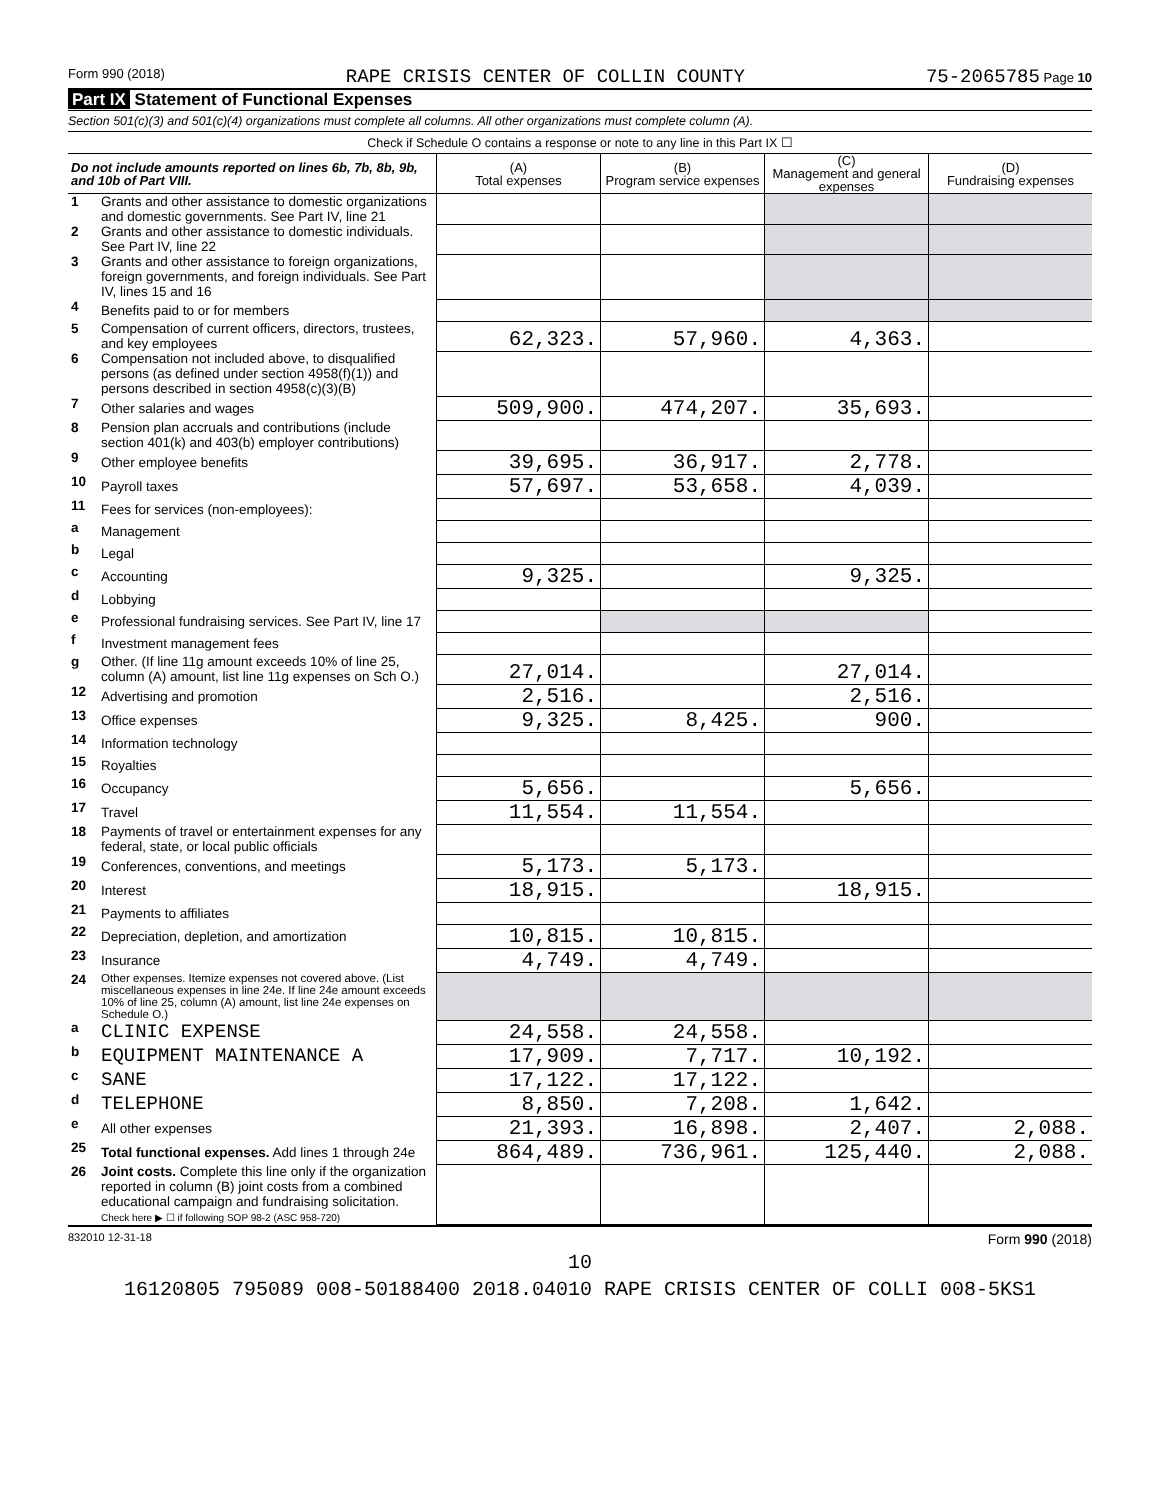Form 990 (2018) RAPE CRISIS CENTER OF COLLIN COUNTY 75-2065785 Page 10
Part IX Statement of Functional Expenses
Section 501(c)(3) and 501(c)(4) organizations must complete all columns. All other organizations must complete column (A).
Check if Schedule O contains a response or note to any line in this Part IX ☐
| Do not include amounts reported on lines 6b, 7b, 8b, 9b, and 10b of Part VIII. | | (A) Total expenses | (B) Program service expenses | (C) Management and general expenses | (D) Fundraising expenses |
| --- | --- | --- | --- | --- | --- |
| 1 | Grants and other assistance to domestic organizations and domestic governments. See Part IV, line 21 | | | | |
| 2 | Grants and other assistance to domestic individuals. See Part IV, line 22 | | | | |
| 3 | Grants and other assistance to foreign organizations, foreign governments, and foreign individuals. See Part IV, lines 15 and 16 | | | | |
| 4 | Benefits paid to or for members | | | | |
| 5 | Compensation of current officers, directors, trustees, and key employees | 62,323. | 57,960. | 4,363. | |
| 6 | Compensation not included above, to disqualified persons (as defined under section 4958(f)(1)) and persons described in section 4958(c)(3)(B) | | | | |
| 7 | Other salaries and wages | 509,900. | 474,207. | 35,693. | |
| 8 | Pension plan accruals and contributions (include section 401(k) and 403(b) employer contributions) | | | | |
| 9 | Other employee benefits | 39,695. | 36,917. | 2,778. | |
| 10 | Payroll taxes | 57,697. | 53,658. | 4,039. | |
| 11 | Fees for services (non-employees): | | | | |
| a | Management | | | | |
| b | Legal | | | | |
| c | Accounting | 9,325. | | 9,325. | |
| d | Lobbying | | | | |
| e | Professional fundraising services. See Part IV, line 17 | | | | |
| f | Investment management fees | | | | |
| g | Other. (If line 11g amount exceeds 10% of line 25, column (A) amount, list line 11g expenses on Sch O.) | 27,014. | | 27,014. | |
| 12 | Advertising and promotion | 2,516. | | 2,516. | |
| 13 | Office expenses | 9,325. | 8,425. | 900. | |
| 14 | Information technology | | | | |
| 15 | Royalties | | | | |
| 16 | Occupancy | 5,656. | | 5,656. | |
| 17 | Travel | 11,554. | 11,554. | | |
| 18 | Payments of travel or entertainment expenses for any federal, state, or local public officials | | | | |
| 19 | Conferences, conventions, and meetings | 5,173. | 5,173. | | |
| 20 | Interest | 18,915. | | 18,915. | |
| 21 | Payments to affiliates | | | | |
| 22 | Depreciation, depletion, and amortization | 10,815. | 10,815. | | |
| 23 | Insurance | 4,749. | 4,749. | | |
| 24 | Other expenses. Itemize expenses not covered above. (List miscellaneous expenses in line 24e. If line 24e amount exceeds 10% of line 25, column (A) amount, list line 24e expenses on Schedule O.) | | | | |
| a | CLINIC EXPENSE | 24,558. | 24,558. | | |
| b | EQUIPMENT MAINTENANCE A | 17,909. | 7,717. | 10,192. | |
| c | SANE | 17,122. | 17,122. | | |
| d | TELEPHONE | 8,850. | 7,208. | 1,642. | |
| e | All other expenses | 21,393. | 16,898. | 2,407. | 2,088. |
| 25 | Total functional expenses. Add lines 1 through 24e | 864,489. | 736,961. | 125,440. | 2,088. |
| 26 | Joint costs. Complete this line only if the organization reported in column (B) joint costs from a combined educational campaign and fundraising solicitation. Check here ▶ ☐ if following SOP 98-2 (ASC 958-720) | | | | |
832010 12-31-18 Form 990 (2018)
10
16120805 795089 008-50188400 2018.04010 RAPE CRISIS CENTER OF COLLI 008-5KS1